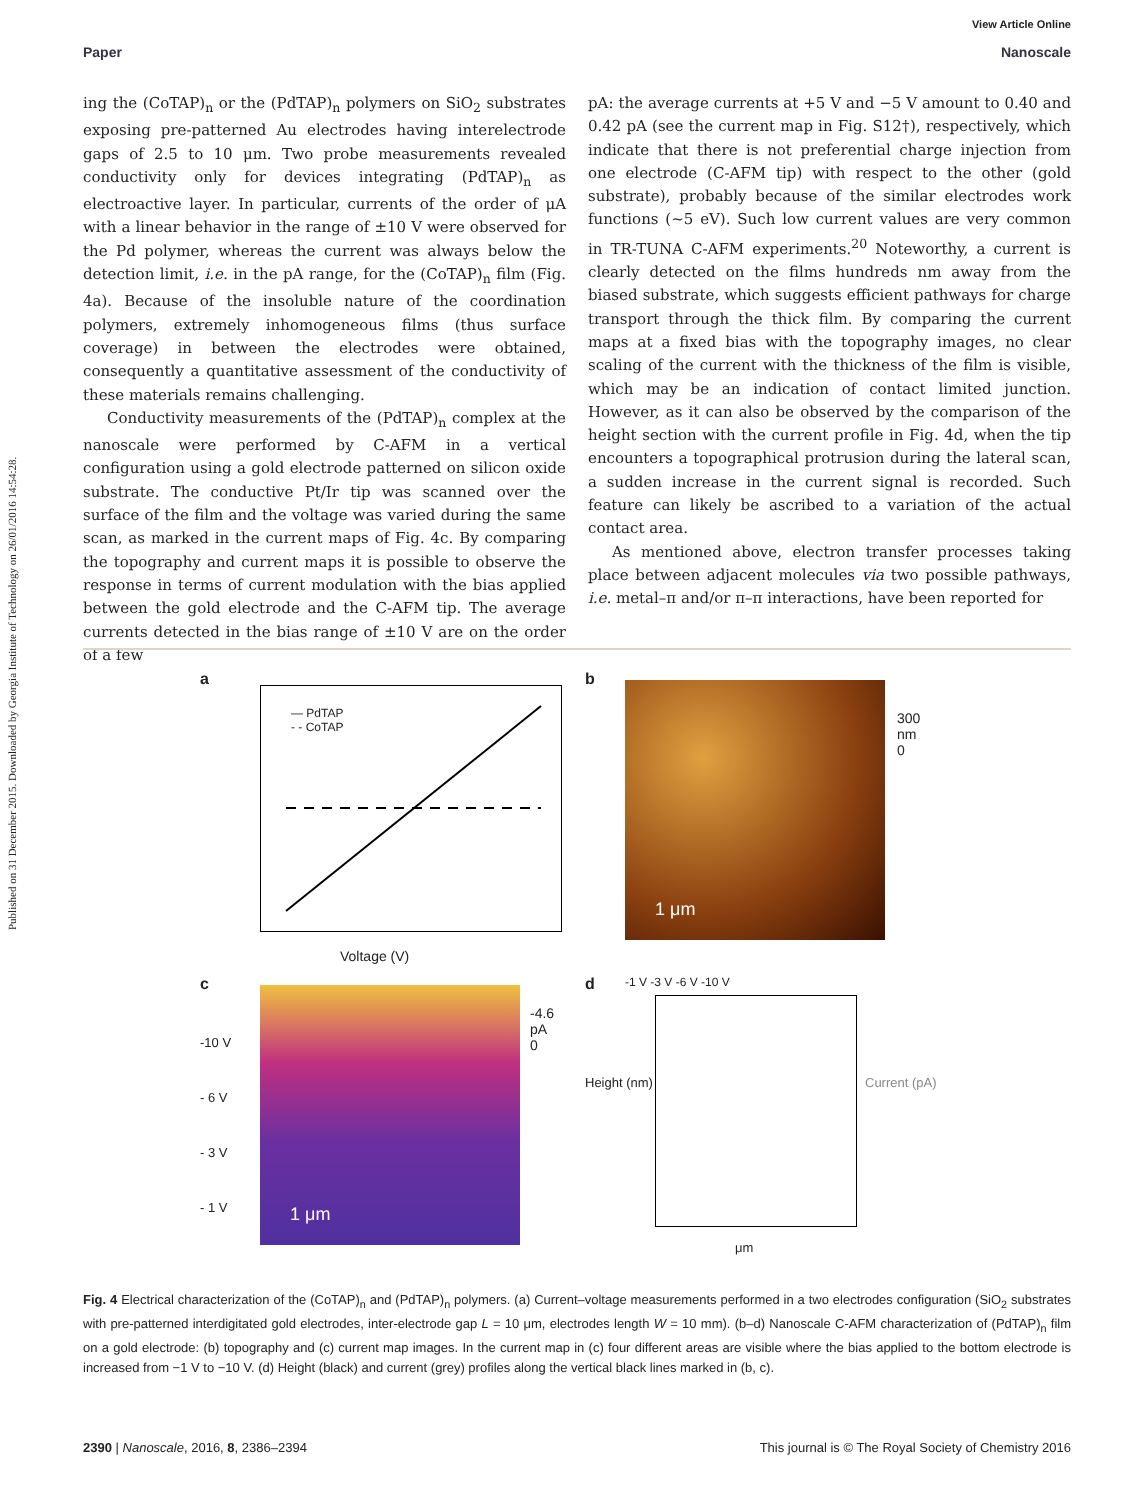Published on 31 December 2015. Downloaded by Georgia Institute of Technology on 26/01/2016 14:54:28.
View Article Online
Paper Nanoscale
ing the (CoTAP)<sub>n</sub> or the (PdTAP)<sub>n</sub> polymers on SiO<sub>2</sub> substrates exposing pre-patterned Au electrodes having interelectrode gaps of 2.5 to 10 μm. Two probe measurements revealed conductivity only for devices integrating (PdTAP)<sub>n</sub> as electroactive layer. In particular, currents of the order of μA with a linear behavior in the range of ±10 V were observed for the Pd polymer, whereas the current was always below the detection limit, i.e. in the pA range, for the (CoTAP)<sub>n</sub> film (Fig. 4a). Because of the insoluble nature of the coordination polymers, extremely inhomogeneous films (thus surface coverage) in between the electrodes were obtained, consequently a quantitative assessment of the conductivity of these materials remains challenging.
Conductivity measurements of the (PdTAP)<sub>n</sub> complex at the nanoscale were performed by C-AFM in a vertical configuration using a gold electrode patterned on silicon oxide substrate. The conductive Pt/Ir tip was scanned over the surface of the film and the voltage was varied during the same scan, as marked in the current maps of Fig. 4c. By comparing the topography and current maps it is possible to observe the response in terms of current modulation with the bias applied between the gold electrode and the C-AFM tip. The average currents detected in the bias range of ±10 V are on the order of a few
pA: the average currents at +5 V and −5 V amount to 0.40 and 0.42 pA (see the current map in Fig. S12†), respectively, which indicate that there is not preferential charge injection from one electrode (C-AFM tip) with respect to the other (gold substrate), probably because of the similar electrodes work functions (~5 eV). Such low current values are very common in TR-TUNA C-AFM experiments.<sup>20</sup> Noteworthy, a current is clearly detected on the films hundreds nm away from the biased substrate, which suggests efficient pathways for charge transport through the thick film. By comparing the current maps at a fixed bias with the topography images, no clear scaling of the current with the thickness of the film is visible, which may be an indication of contact limited junction. However, as it can also be observed by the comparison of the height section with the current profile in Fig. 4d, when the tip encounters a topographical protrusion during the lateral scan, a sudden increase in the current signal is recorded. Such feature can likely be ascribed to a variation of the actual contact area.
As mentioned above, electron transfer processes taking place between adjacent molecules via two possible pathways, i.e. metal–π and/or π–π interactions, have been reported for
a
— PdTAP
- - CoTAP
Voltage (V)
b
1 μm
300
nm
0
c
1 μm
-10 V
- 6 V
- 3 V
- 1 V
-4.6
pA
0
d
-1 V -3 V -6 V -10 V
Height (nm) Current (pA)
μm
Fig. 4 Electrical characterization of the (CoTAP)<sub>n</sub> and (PdTAP)<sub>n</sub> polymers. (a) Current–voltage measurements performed in a two electrodes configuration (SiO<sub>2</sub> substrates with pre-patterned interdigitated gold electrodes, inter-electrode gap L = 10 μm, electrodes length W = 10 mm). (b–d) Nanoscale C-AFM characterization of (PdTAP)<sub>n</sub> film on a gold electrode: (b) topography and (c) current map images. In the current map in (c) four different areas are visible where the bias applied to the bottom electrode is increased from −1 V to −10 V. (d) Height (black) and current (grey) profiles along the vertical black lines marked in (b, c).
2390 | Nanoscale, 2016, 8, 2386–2394 This journal is © The Royal Society of Chemistry 2016